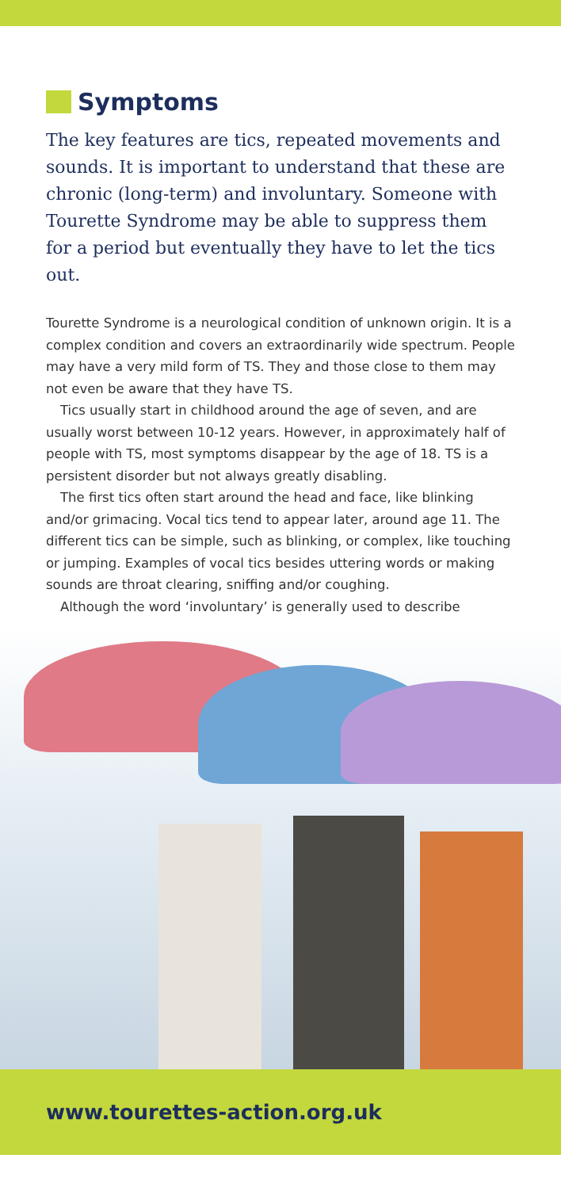Symptoms
The key features are tics, repeated movements and sounds. It is important to understand that these are chronic (long-term) and involuntary. Someone with Tourette Syndrome may be able to suppress them for a period but eventually they have to let the tics out.
Tourette Syndrome is a neurological condition of unknown origin. It is a complex condition and covers an extraordinarily wide spectrum. People may have a very mild form of TS. They and those close to them may not even be aware that they have TS.
Tics usually start in childhood around the age of seven, and are usually worst between 10-12 years. However, in approximately half of people with TS, most symptoms disappear by the age of 18. TS is a persistent disorder but not always greatly disabling.
The first tics often start around the head and face, like blinking and/or grimacing. Vocal tics tend to appear later, around age 11. The different tics can be simple, such as blinking, or complex, like touching or jumping. Examples of vocal tics besides uttering words or making sounds are throat clearing, sniffing and/or coughing.
Although the word ‘involuntary’ is generally used to describe
www.tourettes-action.org.uk